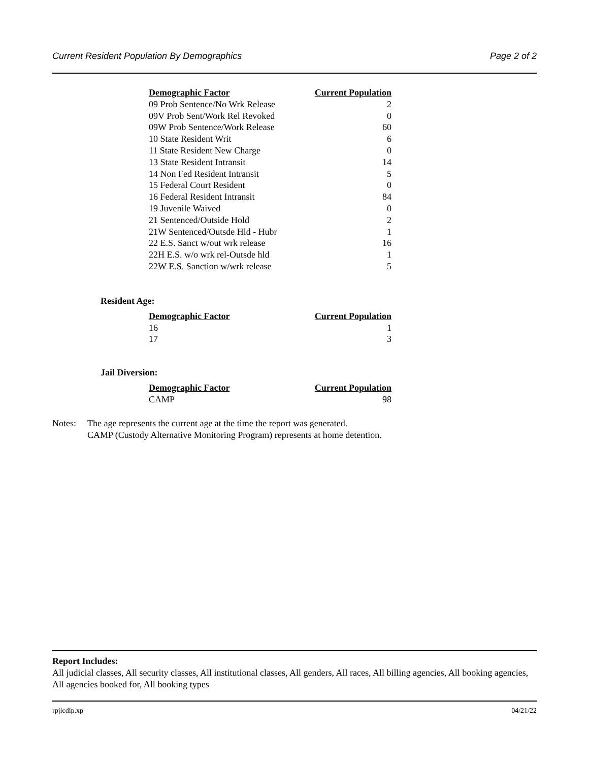Current Resident Population By Demographics Page 2 of 2
| Demographic Factor | Current Population |
| --- | --- |
| 09 Prob Sentence/No Wrk Release | 2 |
| 09V Prob Sent/Work Rel Revoked | 0 |
| 09W Prob Sentence/Work Release | 60 |
| 10 State Resident Writ | 6 |
| 11 State Resident New Charge | 0 |
| 13 State Resident Intransit | 14 |
| 14 Non Fed Resident Intransit | 5 |
| 15 Federal Court Resident | 0 |
| 16 Federal Resident Intransit | 84 |
| 19 Juvenile Waived | 0 |
| 21 Sentenced/Outside Hold | 2 |
| 21W Sentenced/Outsde Hld - Hubr | 1 |
| 22 E.S. Sanct w/out wrk release | 16 |
| 22H E.S. w/o wrk rel-Outsde hld | 1 |
| 22W E.S. Sanction w/wrk release | 5 |
Resident Age:
| Demographic Factor | Current Population |
| --- | --- |
| 16 | 1 |
| 17 | 3 |
Jail Diversion:
| Demographic Factor | Current Population |
| --- | --- |
| CAMP | 98 |
Notes: The age represents the current age at the time the report was generated.
CAMP (Custody Alternative Monitoring Program) represents at home detention.
Report Includes:
All judicial classes, All security classes, All institutional classes, All genders, All races, All billing agencies, All booking agencies, All agencies booked for, All booking types
rpjlcdip.xp 04/21/22